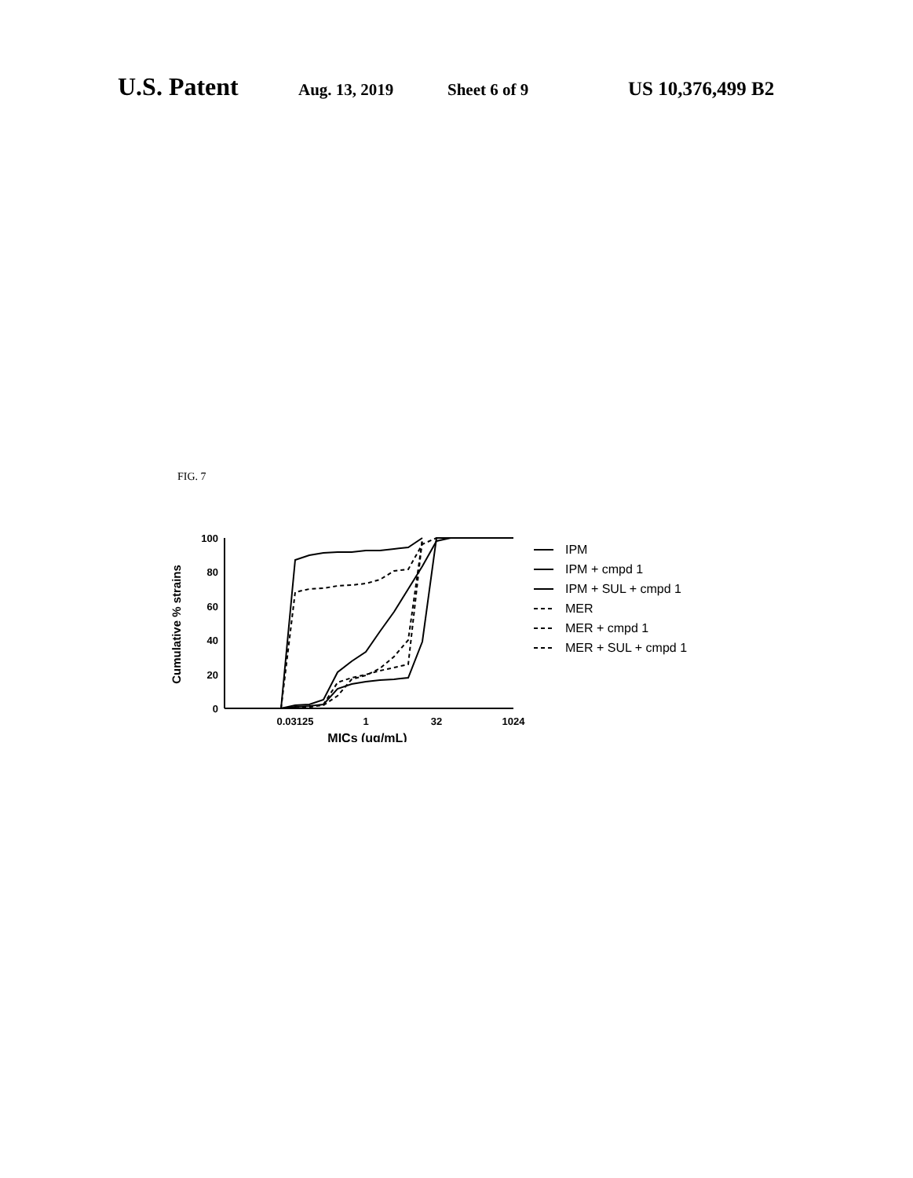U.S. Patent Aug. 13, 2019 Sheet 6 of 9 US 10,376,499 B2
FIG. 7
100
80
60
40
20
0
0.03125
1
32
1024
MICs (ug/mL)
Cumulative % strains
IPM
IPM + cmpd 1
IPM + SUL + cmpd 1
MER
MER + cmpd 1
MER + SUL + cmpd 1